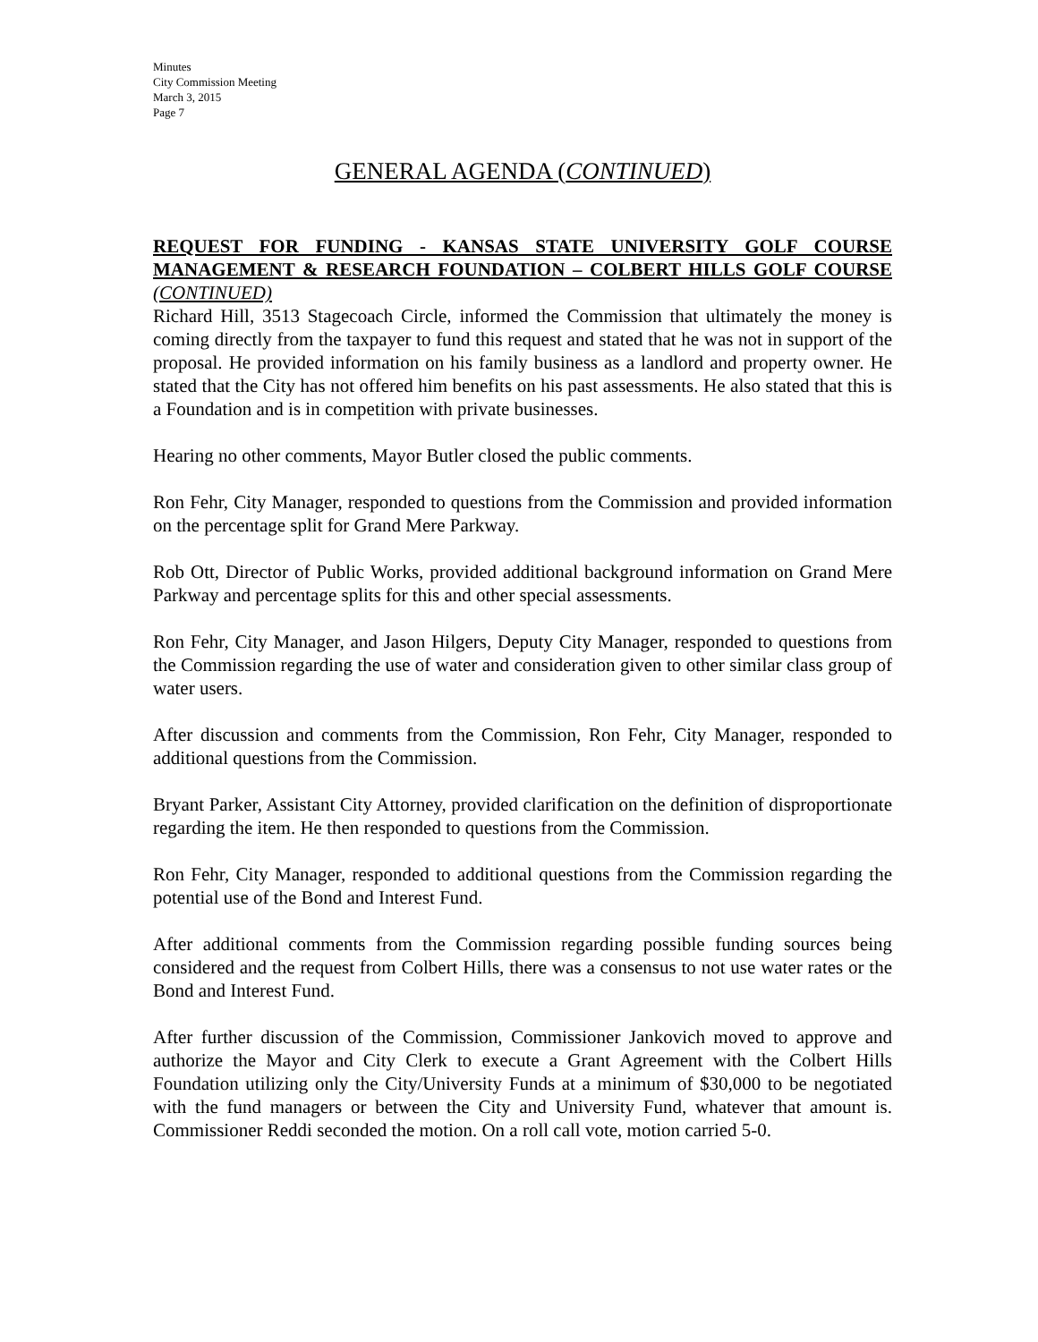Minutes
City Commission Meeting
March 3, 2015
Page 7
GENERAL AGENDA (CONTINUED)
REQUEST FOR FUNDING - KANSAS STATE UNIVERSITY GOLF COURSE MANAGEMENT & RESEARCH FOUNDATION – COLBERT HILLS GOLF COURSE (CONTINUED)
Richard Hill, 3513 Stagecoach Circle, informed the Commission that ultimately the money is coming directly from the taxpayer to fund this request and stated that he was not in support of the proposal. He provided information on his family business as a landlord and property owner. He stated that the City has not offered him benefits on his past assessments. He also stated that this is a Foundation and is in competition with private businesses.
Hearing no other comments, Mayor Butler closed the public comments.
Ron Fehr, City Manager, responded to questions from the Commission and provided information on the percentage split for Grand Mere Parkway.
Rob Ott, Director of Public Works, provided additional background information on Grand Mere Parkway and percentage splits for this and other special assessments.
Ron Fehr, City Manager, and Jason Hilgers, Deputy City Manager, responded to questions from the Commission regarding the use of water and consideration given to other similar class group of water users.
After discussion and comments from the Commission, Ron Fehr, City Manager, responded to additional questions from the Commission.
Bryant Parker, Assistant City Attorney, provided clarification on the definition of disproportionate regarding the item. He then responded to questions from the Commission.
Ron Fehr, City Manager, responded to additional questions from the Commission regarding the potential use of the Bond and Interest Fund.
After additional comments from the Commission regarding possible funding sources being considered and the request from Colbert Hills, there was a consensus to not use water rates or the Bond and Interest Fund.
After further discussion of the Commission, Commissioner Jankovich moved to approve and authorize the Mayor and City Clerk to execute a Grant Agreement with the Colbert Hills Foundation utilizing only the City/University Funds at a minimum of $30,000 to be negotiated with the fund managers or between the City and University Fund, whatever that amount is. Commissioner Reddi seconded the motion. On a roll call vote, motion carried 5-0.